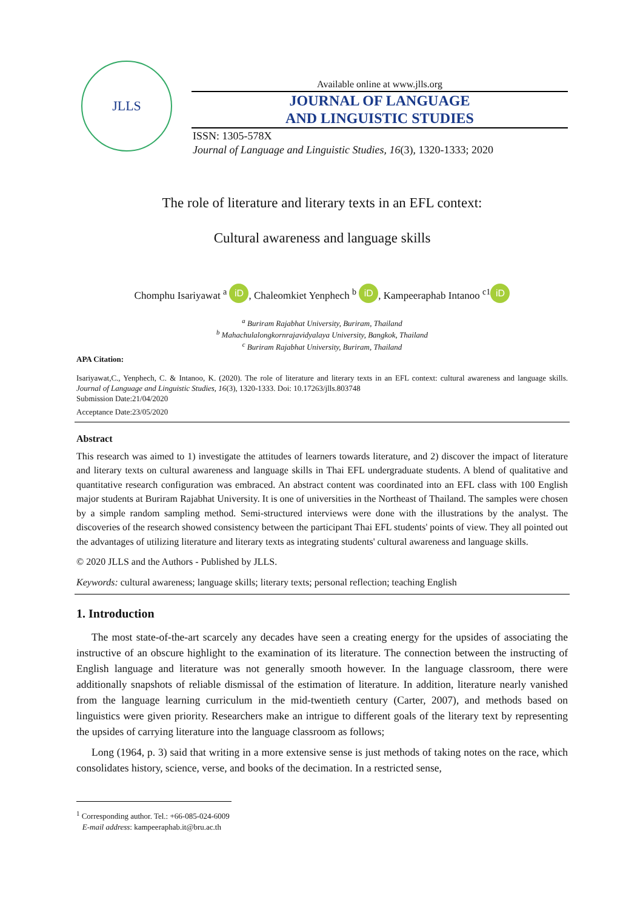JLLS
Available online at www.jlls.org
JOURNAL OF LANGUAGE
AND LINGUISTIC STUDIES
ISSN: 1305-578X
Journal of Language and Linguistic Studies, 16(3), 1320-1333; 2020
The role of literature and literary texts in an EFL context:
Cultural awareness and language skills
Chomphu Isariyawat <sup>a</sup> iD, Chaleomkiet Yenphech <sup>b</sup> iD, Kampeeraphab Intanoo <sup>c1</sup> iD
<sup>a</sup> Buriram Rajabhat University, Buriram, Thailand
<sup>b</sup> Mahachulalongkornrajavidyalaya University, Bangkok, Thailand
<sup>c</sup> Buriram Rajabhat University, Buriram, Thailand
APA Citation:
Isariyawat,C., Yenphech, C. & Intanoo, K. (2020). The role of literature and literary texts in an EFL context: cultural awareness and language skills. Journal of Language and Linguistic Studies, 16(3), 1320-1333. Doi: 10.17263/jlls.803748
Submission Date:21/04/2020
Acceptance Date:23/05/2020
Abstract
This research was aimed to 1) investigate the attitudes of learners towards literature, and 2) discover the impact of literature and literary texts on cultural awareness and language skills in Thai EFL undergraduate students. A blend of qualitative and quantitative research configuration was embraced. An abstract content was coordinated into an EFL class with 100 English major students at Buriram Rajabhat University. It is one of universities in the Northeast of Thailand. The samples were chosen by a simple random sampling method. Semi-structured interviews were done with the illustrations by the analyst. The discoveries of the research showed consistency between the participant Thai EFL students' points of view. They all pointed out the advantages of utilizing literature and literary texts as integrating students' cultural awareness and language skills.
© 2020 JLLS and the Authors - Published by JLLS.
Keywords: cultural awareness; language skills; literary texts; personal reflection; teaching English
1. Introduction
The most state-of-the-art scarcely any decades have seen a creating energy for the upsides of associating the instructive of an obscure highlight to the examination of its literature. The connection between the instructing of English language and literature was not generally smooth however. In the language classroom, there were additionally snapshots of reliable dismissal of the estimation of literature. In addition, literature nearly vanished from the language learning curriculum in the mid-twentieth century (Carter, 2007), and methods based on linguistics were given priority. Researchers make an intrigue to different goals of the literary text by representing the upsides of carrying literature into the language classroom as follows;
Long (1964, p. 3) said that writing in a more extensive sense is just methods of taking notes on the race, which consolidates history, science, verse, and books of the decimation. In a restricted sense,
<sup>1</sup> Corresponding author. Tel.: +66-085-024-6009
E-mail address: kampeeraphab.it@bru.ac.th